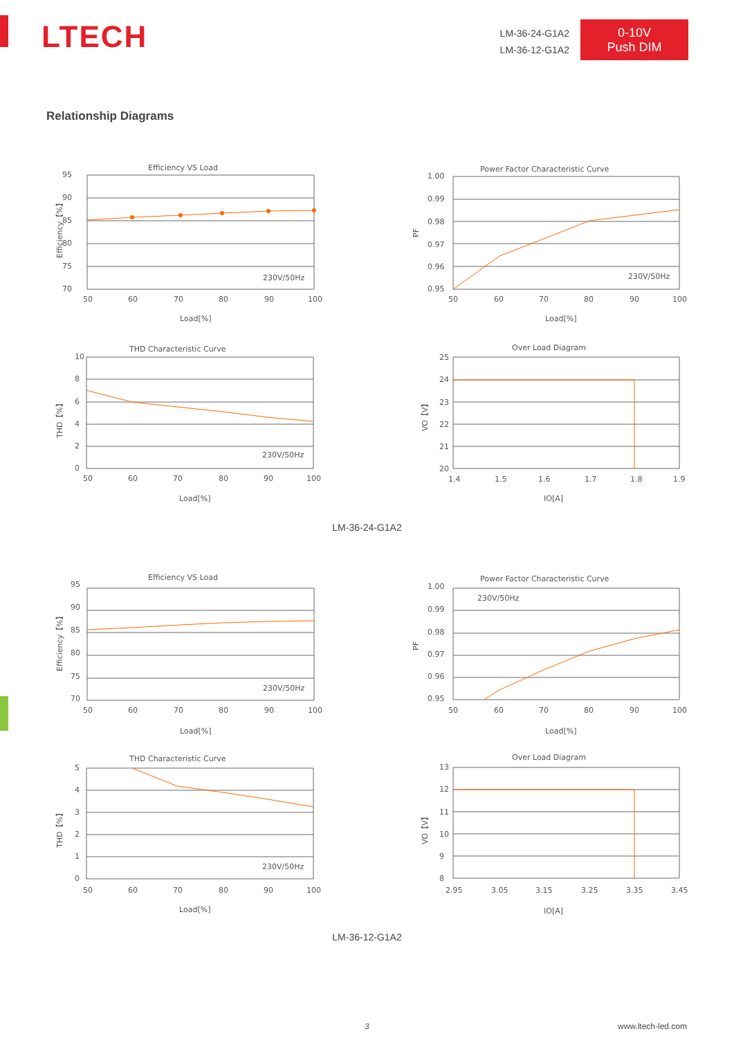LTECH
LM-36-24-G1A2
LM-36-12-G1A2
0-10V
Push DIM
Relationship Diagrams
Efficiency VS Load
95
90
85
80
75
70
50
60
70
80
90
100
230V/50Hz
Load[%]
Efficiency【%】
Power Factor Characteristic Curve
1.00
0.99
0.98
0.97
0.96
0.95
50
60
70
80
90
100
230V/50Hz
Load[%]
PF
THD Characteristic Curve
10
8
6
4
2
0
50
60
70
80
90
100
230V/50Hz
Load[%]
THD【%】
Over Load Diagram
25
24
23
22
21
20
1.4
1.5
1.6
1.7
1.8
1.9
IO[A]
VO【V】
LM-36-24-G1A2
Efficiency VS Load
95
90
85
80
75
70
50
60
70
80
90
100
230V/50Hz
Load[%]
Efficiency【%】
Power Factor Characteristic Curve
1.00
0.99
0.98
0.97
0.96
0.95
230V/50Hz
50
60
70
80
90
100
Load[%]
PF
THD Characteristic Curve
5
4
3
2
1
0
50
60
70
80
90
100
230V/50Hz
Load[%]
THD【%】
Over Load Diagram
13
12
11
10
9
8
2.95
3.05
3.15
3.25
3.35
3.45
IO[A]
VO【V】
LM-36-12-G1A2
3 www.ltech-led.com